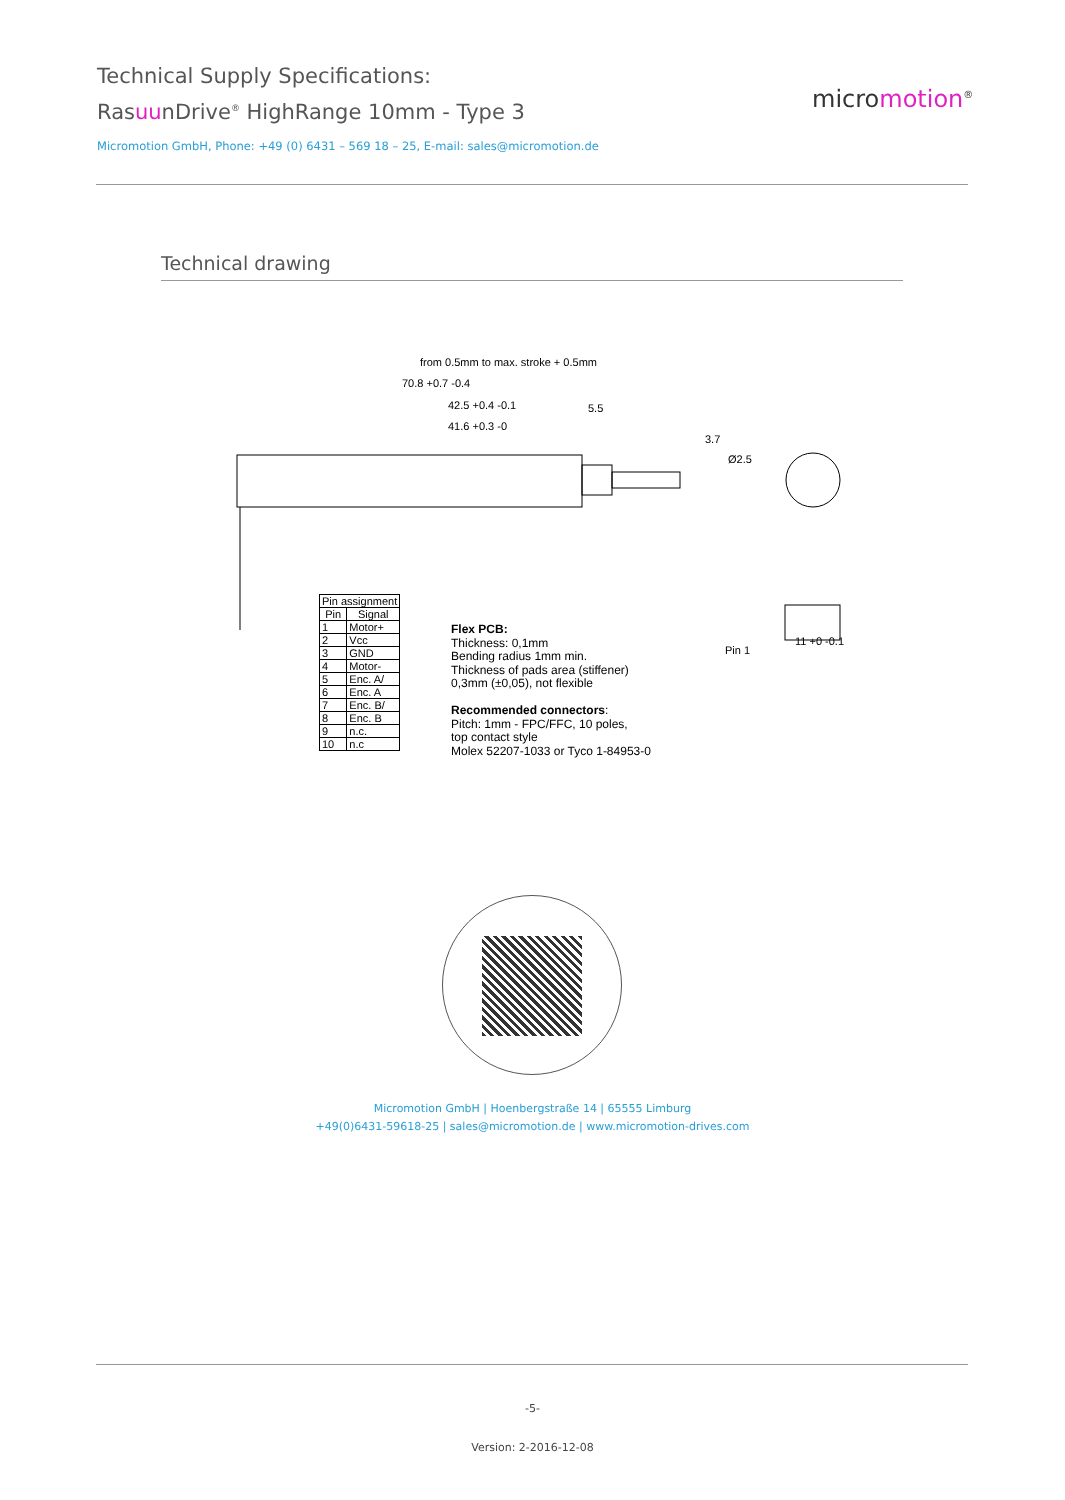Technical Supply Specifications:
RasuunDrive<sup>®</sup> HighRange 10mm - Type 3
micromotion<sup>®</sup>
Micromotion GmbH, Phone: +49 (0) 6431 – 569 18 – 25, E-mail: sales@micromotion.de
Technical drawing
from 0.5mm to max. stroke + 0.5mm
70.8 +0.7 -0.4
42.5 +0.4 -0.1
5.5
41.6 +0.3 -0
3.7
Ø2.5
Pin 1
11 +0 -0.1
| Pin assignment | |
| --- | --- |
| Pin | Signal |
| 1 | Motor+ |
| 2 | Vcc |
| 3 | GND |
| 4 | Motor- |
| 5 | Enc. A/ |
| 6 | Enc. A |
| 7 | Enc. B/ |
| 8 | Enc. B |
| 9 | n.c. |
| 10 | n.c |
Flex PCB:
Thickness: 0,1mm
Bending radius 1mm min.
Thickness of pads area (stiffener)
0,3mm (±0,05), not flexible
Recommended connectors:
Pitch: 1mm - FPC/FFC, 10 poles,
top contact style
Molex 52207-1033 or Tyco 1-84953-0
Micromotion GmbH | Hoenbergstraße 14 | 65555 Limburg
+49(0)6431-59618-25 | sales@micromotion.de | www.micromotion-drives.com
-5-
Version: 2-2016-12-08